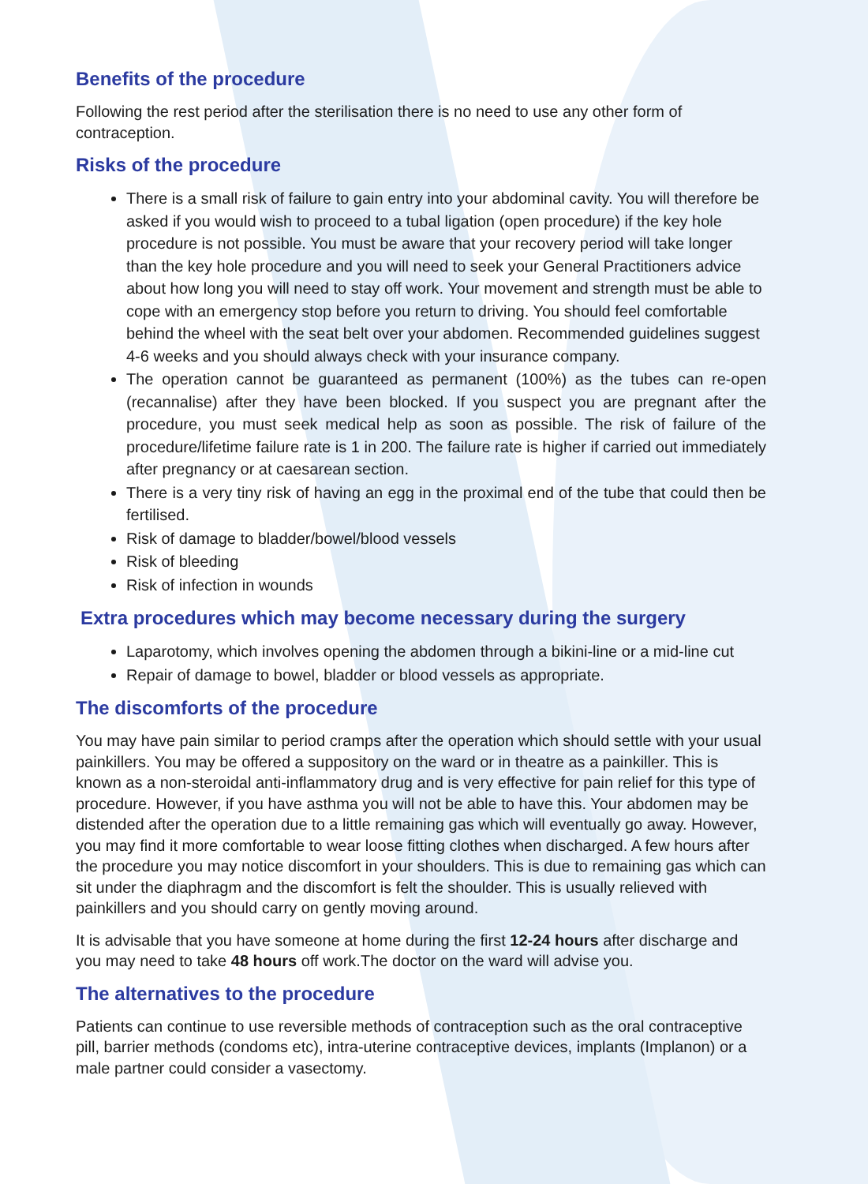Benefits of the procedure
Following the rest period after the sterilisation there is no need to use any other form of contraception.
Risks of the procedure
There is a small risk of failure to gain entry into your abdominal cavity. You will therefore be asked if you would wish to proceed to a tubal ligation (open procedure) if the key hole procedure is not possible. You must be aware that your recovery period will take longer than the key hole procedure and you will need to seek your General Practitioners advice about how long you will need to stay off work. Your movement and strength must be able to cope with an emergency stop before you return to driving. You should feel comfortable behind the wheel with the seat belt over your abdomen. Recommended guidelines suggest 4-6 weeks and you should always check with your insurance company.
The operation cannot be guaranteed as permanent (100%) as the tubes can re-open (recannalise) after they have been blocked. If you suspect you are pregnant after the procedure, you must seek medical help as soon as possible. The risk of failure of the procedure/lifetime failure rate is 1 in 200. The failure rate is higher if carried out immediately after pregnancy or at caesarean section.
There is a very tiny risk of having an egg in the proximal end of the tube that could then be fertilised.
Risk of damage to bladder/bowel/blood vessels
Risk of bleeding
Risk of infection in wounds
Extra procedures which may become necessary during the surgery
Laparotomy, which involves opening the abdomen through a bikini-line or a mid-line cut
Repair of damage to bowel, bladder or blood vessels as appropriate.
The discomforts of the procedure
You may have pain similar to period cramps after the operation which should settle with your usual painkillers. You may be offered a suppository on the ward or in theatre as a painkiller. This is known as a non-steroidal anti-inflammatory drug and is very effective for pain relief for this type of procedure. However, if you have asthma you will not be able to have this. Your abdomen may be distended after the operation due to a little remaining gas which will eventually go away. However, you may find it more comfortable to wear loose fitting clothes when discharged. A few hours after the procedure you may notice discomfort in your shoulders. This is due to remaining gas which can sit under the diaphragm and the discomfort is felt the shoulder. This is usually relieved with painkillers and you should carry on gently moving around.
It is advisable that you have someone at home during the first 12-24 hours after discharge and you may need to take 48 hours off work.The doctor on the ward will advise you.
The alternatives to the procedure
Patients can continue to use reversible methods of contraception such as the oral contraceptive pill, barrier methods (condoms etc), intra-uterine contraceptive devices, implants (Implanon) or a male partner could consider a vasectomy.